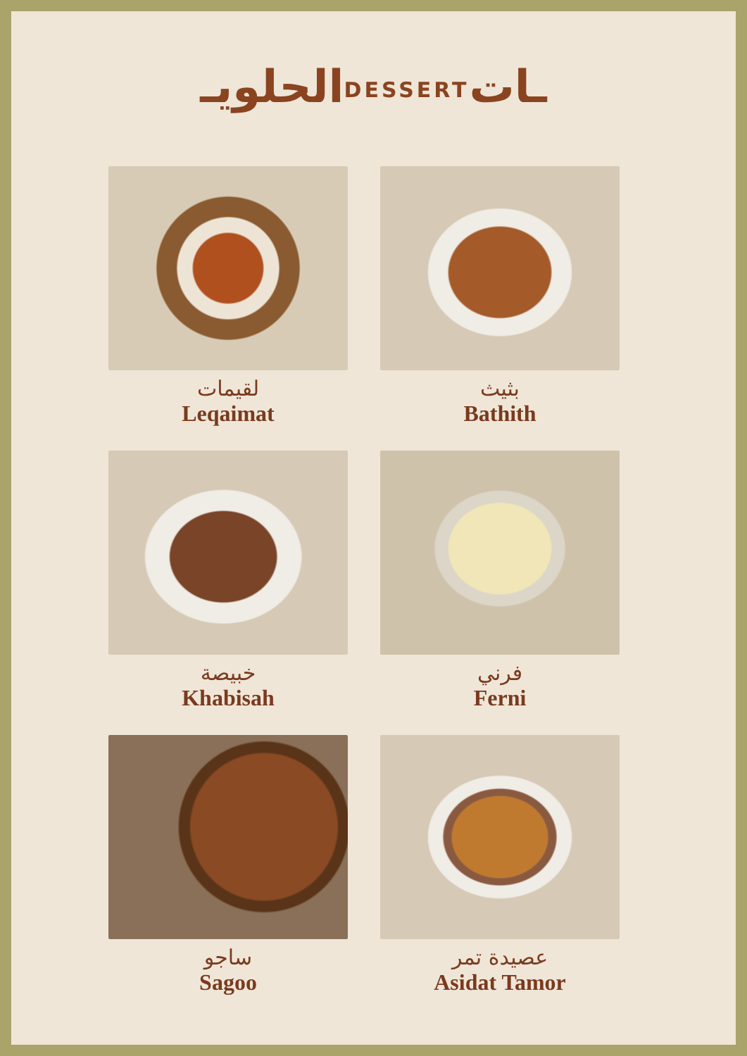الحلويـDESSERTـات
لقيمات
Leqaimat
بثيث
Bathith
خبيصة
Khabisah
فرني
Ferni
ساجو
Sagoo
عصيدة تمر
Asidat Tamor